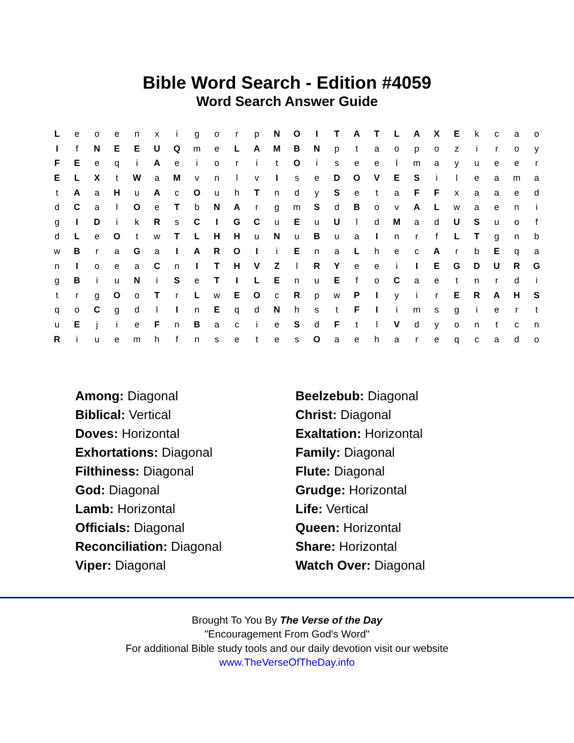Bible Word Search - Edition #4059
Word Search Answer Guide
| L | e | o | e | n | x | i | g | o | r | p | N | O | I | T | A | T | L | A | X | E | k | c | a | o |
| I | f | N | E | E | U | Q | m | e | L | A | M | B | N | p | t | a | o | p | o | z | i | r | o | y |
| F | E | e | q | i | A | e | i | o | r | i | t | O | i | s | e | e | l | m | a | y | u | e | e | r |
| E | L | X | t | W | a | M | v | n | l | v | I | s | e | D | O | V | E | S | i | l | e | a | m | a |
| t | A | a | H | u | A | c | O | u | h | T | n | d | y | S | e | t | a | F | F | x | a | a | e | d |
| d | C | a | l | O | e | T | b | N | A | r | g | m | S | d | B | o | v | A | L | w | a | e | n | i |
| g | I | D | i | k | R | s | C | I | G | C | u | E | u | U | l | d | M | a | d | U | S | u | o | f |
| d | L | e | O | t | w | T | L | H | H | u | N | u | B | u | a | I | n | r | f | L | T | g | n | b |
| w | B | r | a | G | a | I | A | R | O | I | i | E | n | a | L | h | e | c | A | r | b | E | q | a |
| n | I | o | e | a | C | n | I | T | H | V | Z | l | R | Y | e | e | i | I | E | G | D | U | R | G |
| g | B | i | u | N | i | S | e | T | I | L | E | n | u | E | f | o | C | a | e | t | n | r | d | i |
| t | r | g | O | o | T | r | L | w | E | O | c | R | p | w | P | I | y | i | r | E | R | A | H | S |
| q | o | C | g | d | l | I | n | E | q | d | N | h | s | t | F | I | i | m | s | g | i | e | r | t |
| u | E | j | i | e | F | n | B | a | c | i | e | S | d | F | t | l | V | d | y | o | n | t | c | n |
| R | i | u | e | m | h | f | n | s | e | t | e | s | O | a | e | h | a | r | e | q | c | a | d | o |
Among: Diagonal
Beelzebub: Diagonal
Biblical: Vertical
Christ: Diagonal
Doves: Horizontal
Exaltation: Horizontal
Exhortations: Diagonal
Family: Diagonal
Filthiness: Diagonal
Flute: Diagonal
God: Diagonal
Grudge: Horizontal
Lamb: Horizontal
Life: Vertical
Officials: Diagonal
Queen: Horizontal
Reconciliation: Diagonal
Share: Horizontal
Viper: Diagonal
Watch Over: Diagonal
Brought To You By The Verse of the Day
"Encouragement From God's Word"
For additional Bible study tools and our daily devotion visit our website
www.TheVerseOfTheDay.info